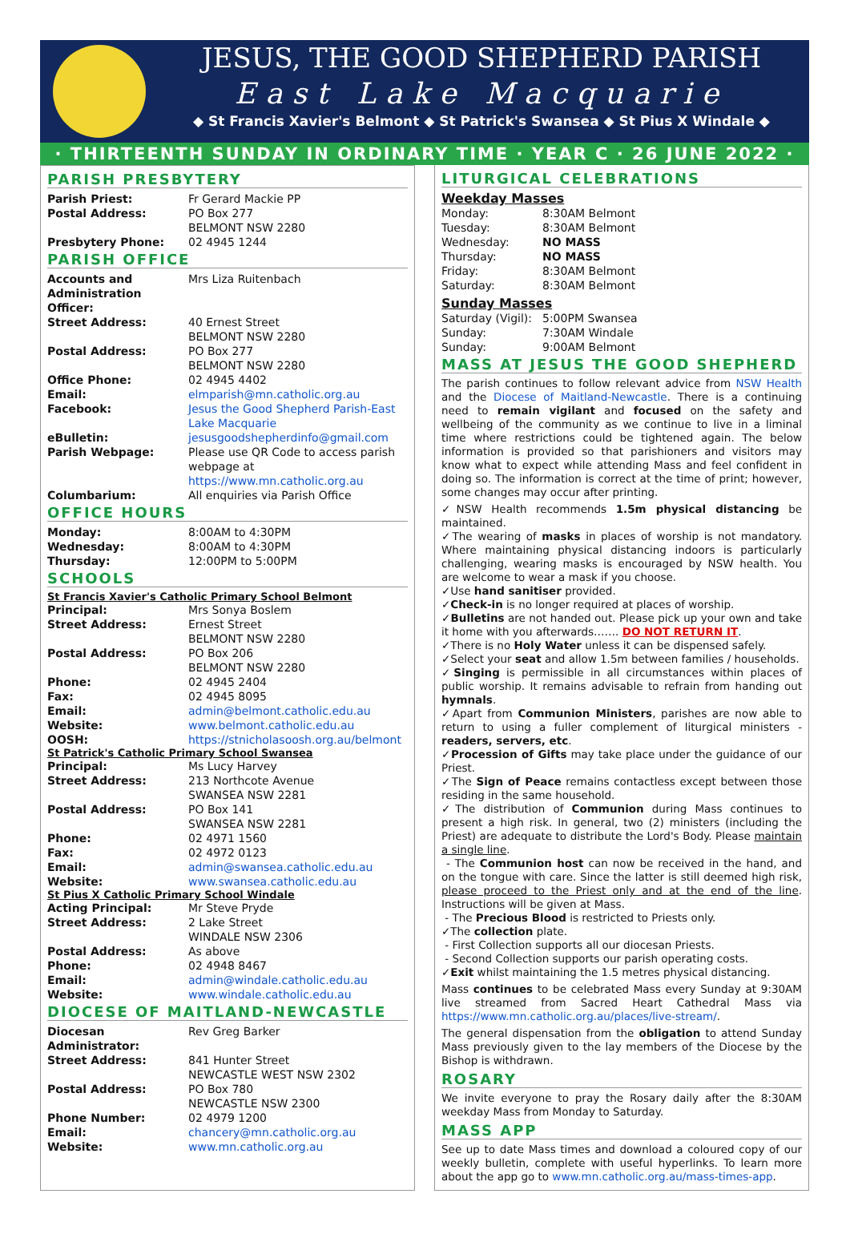JESUS, THE GOOD SHEPHERD PARISH
East Lake Macquarie
◆ St Francis Xavier's Belmont ◆ St Patrick's Swansea ◆ St Pius X Windale ◆
· THIRTEENTH SUNDAY IN ORDINARY TIME · YEAR C · 26 JUNE 2022 ·
PARISH PRESBYTERY
| Parish Priest: | Fr Gerard Mackie PP |
| Postal Address: | PO Box 277 BELMONT NSW 2280 |
| Presbytery Phone: | 02 4945 1244 |
PARISH OFFICE
| Accounts and Administration Officer: | Mrs Liza Ruitenbach |
| Street Address: | 40 Ernest Street BELMONT NSW 2280 |
| Postal Address: | PO Box 277 BELMONT NSW 2280 |
| Office Phone: | 02 4945 4402 |
| Email: | elmparish@mn.catholic.org.au |
| Facebook: | Jesus the Good Shepherd Parish-East Lake Macquarie |
| eBulletin: | jesusgoodshepherdinfo@gmail.com |
| Parish Webpage: | Please use QR Code to access parish webpage at https://www.mn.catholic.org.au |
| Columbarium: | All enquiries via Parish Office |
OFFICE HOURS
| Monday: | 8:00AM to 4:30PM |
| Wednesday: | 8:00AM to 4:30PM |
| Thursday: | 12:00PM to 5:00PM |
SCHOOLS
St Francis Xavier's Catholic Primary School Belmont
| Principal: | Mrs Sonya Boslem |
| Street Address: | Ernest Street BELMONT NSW 2280 |
| Postal Address: | PO Box 206 BELMONT NSW 2280 |
| Phone: | 02 4945 2404 |
| Fax: | 02 4945 8095 |
| Email: | admin@belmont.catholic.edu.au |
| Website: | www.belmont.catholic.edu.au |
| OOSH: | https://stnicholasoosh.org.au/belmont |
St Patrick's Catholic Primary School Swansea
| Principal: | Ms Lucy Harvey |
| Street Address: | 213 Northcote Avenue SWANSEA NSW 2281 |
| Postal Address: | PO Box 141 SWANSEA NSW 2281 |
| Phone: | 02 4971 1560 |
| Fax: | 02 4972 0123 |
| Email: | admin@swansea.catholic.edu.au |
| Website: | www.swansea.catholic.edu.au |
St Pius X Catholic Primary School Windale
| Acting Principal: | Mr Steve Pryde |
| Street Address: | 2 Lake Street WINDALE NSW 2306 |
| Postal Address: | As above |
| Phone: | 02 4948 8467 |
| Email: | admin@windale.catholic.edu.au |
| Website: | www.windale.catholic.edu.au |
DIOCESE OF MAITLAND-NEWCASTLE
| Diocesan Administrator: | Rev Greg Barker |
| Street Address: | 841 Hunter Street NEWCASTLE WEST NSW 2302 |
| Postal Address: | PO Box 780 NEWCASTLE NSW 2300 |
| Phone Number: | 02 4979 1200 |
| Email: | chancery@mn.catholic.org.au |
| Website: | www.mn.catholic.org.au |
LITURGICAL CELEBRATIONS
Weekday Masses
| Monday: | 8:30AM Belmont |
| Tuesday: | 8:30AM Belmont |
| Wednesday: | NO MASS |
| Thursday: | NO MASS |
| Friday: | 8:30AM Belmont |
| Saturday: | 8:30AM Belmont |
Sunday Masses
| Saturday (Vigil): | 5:00PM Swansea |
| Sunday: | 7:30AM Windale |
| Sunday: | 9:00AM Belmont |
MASS AT JESUS THE GOOD SHEPHERD
The parish continues to follow relevant advice from NSW Health and the Diocese of Maitland-Newcastle. There is a continuing need to remain vigilant and focused on the safety and wellbeing of the community as we continue to live in a liminal time where restrictions could be tightened again. The below information is provided so that parishioners and visitors may know what to expect while attending Mass and feel confident in doing so. The information is correct at the time of print; however, some changes may occur after printing.
✓NSW Health recommends 1.5m physical distancing be maintained.
✓The wearing of masks in places of worship is not mandatory. Where maintaining physical distancing indoors is particularly challenging, wearing masks is encouraged by NSW health. You are welcome to wear a mask if you choose.
✓Use hand sanitiser provided.
✓Check-in is no longer required at places of worship.
✓Bulletins are not handed out. Please pick up your own and take it home with you afterwards……. DO NOT RETURN IT.
✓There is no Holy Water unless it can be dispensed safely.
✓Select your seat and allow 1.5m between families / households.
✓Singing is permissible in all circumstances within places of public worship. It remains advisable to refrain from handing out hymnals.
✓Apart from Communion Ministers, parishes are now able to return to using a fuller complement of liturgical ministers - readers, servers, etc.
✓Procession of Gifts may take place under the guidance of our Priest.
✓The Sign of Peace remains contactless except between those residing in the same household.
✓The distribution of Communion during Mass continues to present a high risk. In general, two (2) ministers (including the Priest) are adequate to distribute the Lord's Body. Please maintain a single line.
- The Communion host can now be received in the hand, and on the tongue with care. Since the latter is still deemed high risk, please proceed to the Priest only and at the end of the line. Instructions will be given at Mass.
- The Precious Blood is restricted to Priests only.
✓The collection plate.
- First Collection supports all our diocesan Priests.
- Second Collection supports our parish operating costs.
✓Exit whilst maintaining the 1.5 metres physical distancing.
Mass continues to be celebrated Mass every Sunday at 9:30AM live streamed from Sacred Heart Cathedral Mass via https://www.mn.catholic.org.au/places/live-stream/.
The general dispensation from the obligation to attend Sunday Mass previously given to the lay members of the Diocese by the Bishop is withdrawn.
ROSARY
We invite everyone to pray the Rosary daily after the 8:30AM weekday Mass from Monday to Saturday.
MASS APP
See up to date Mass times and download a coloured copy of our weekly bulletin, complete with useful hyperlinks. To learn more about the app go to www.mn.catholic.org.au/mass-times-app.